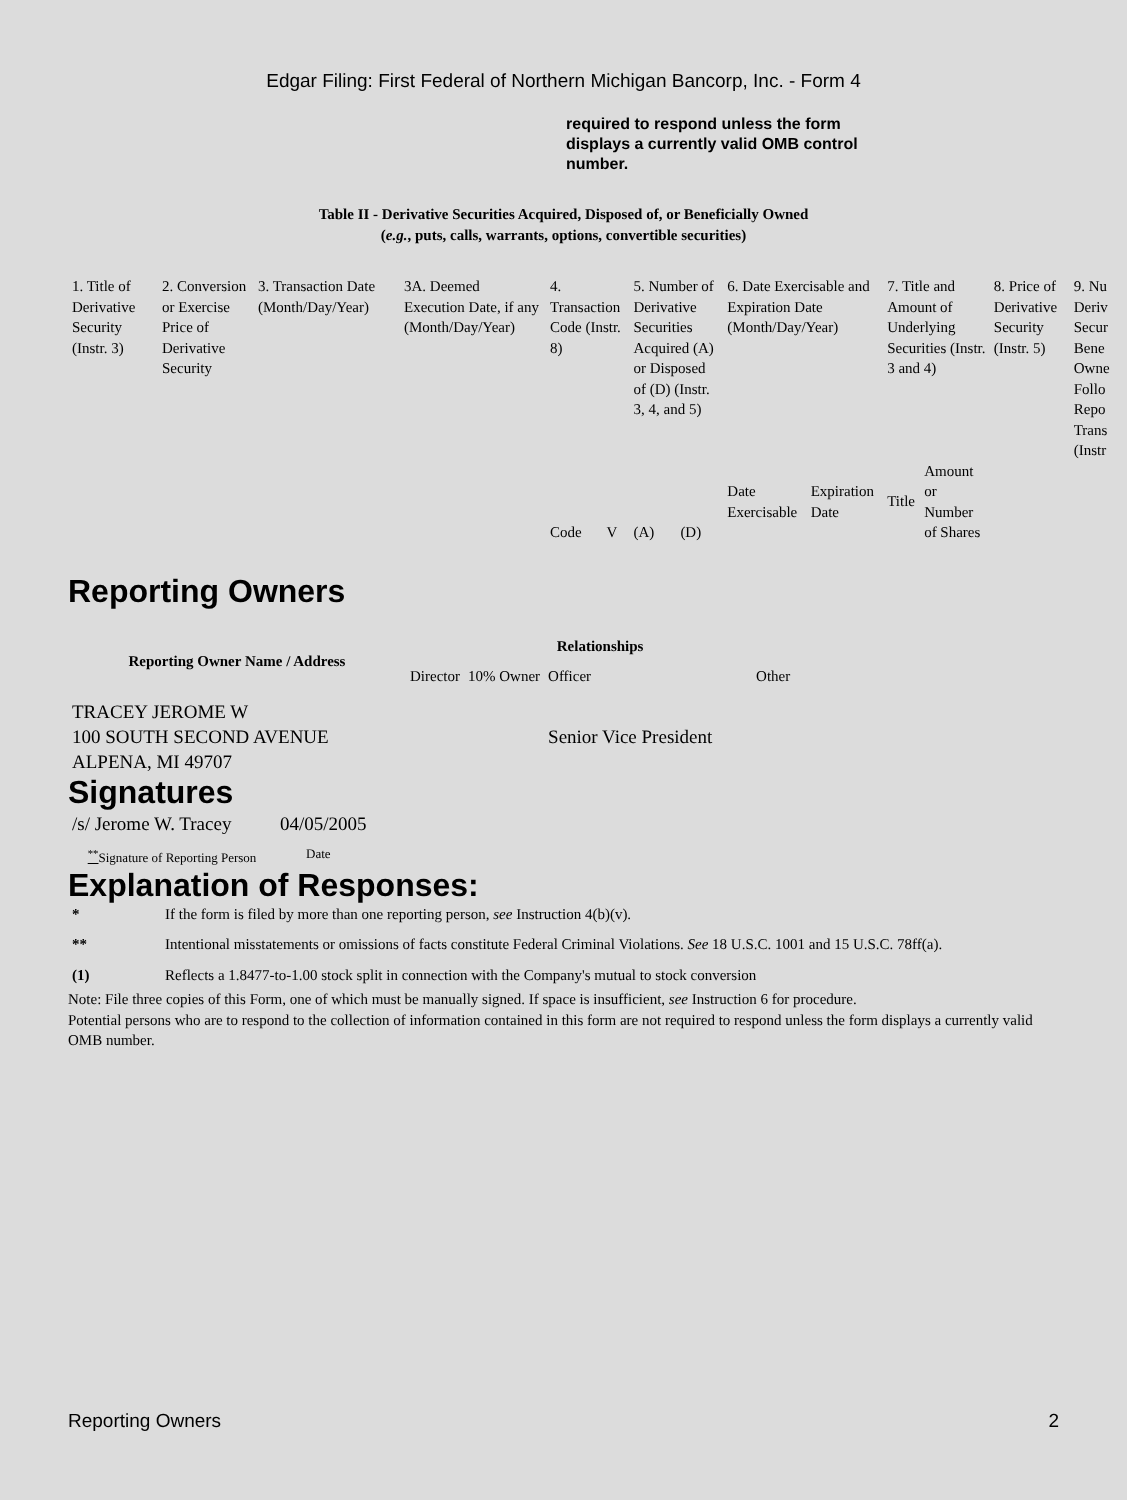Edgar Filing: First Federal of Northern Michigan Bancorp, Inc. - Form 4
required to respond unless the form displays a currently valid OMB control number.
Table II - Derivative Securities Acquired, Disposed of, or Beneficially Owned
(e.g., puts, calls, warrants, options, convertible securities)
| 1. Title of Derivative Security (Instr. 3) | 2. Conversion or Exercise Price of Derivative Security | 3. Transaction Date (Month/Day/Year) | 3A. Deemed Execution Date, if any (Month/Day/Year) | 4. Transaction Code (Instr. 8) | | 5. Number of Derivative Securities Acquired (A) or Disposed of (D) (Instr. 3, 4, and 5) | | 6. Date Exercisable and Expiration Date (Month/Day/Year) | | 7. Title and Amount of Underlying Securities (Instr. 3 and 4) | | 8. Price of Derivative Security (Instr. 5) | 9. Nu Deriv Secur Bene Owne Follo Repo Trans (Instr |
| | | | | Code | V | (A) | (D) | Date Exercisable | Expiration Date | Title | Amount or Number of Shares | | |
Reporting Owners
| Reporting Owner Name / Address | Relationships | | | |
| --- | --- | --- | --- | --- |
| | Director | 10% Owner | Officer | Other |
| TRACEY JEROME W 100 SOUTH SECOND AVENUE ALPENA, MI 49707 | | | Senior Vice President | |
Signatures
| /s/ Jerome W. Tracey | 04/05/2005 |
| <sup>**</sup> Signature of Reporting Person | Date |
Explanation of Responses:
| * | If the form is filed by more than one reporting person, see Instruction 4(b)(v). |
| ** | Intentional misstatements or omissions of facts constitute Federal Criminal Violations. See 18 U.S.C. 1001 and 15 U.S.C. 78ff(a). |
| (1) | Reflects a 1.8477-to-1.00 stock split in connection with the Company's mutual to stock conversion |
Note: File three copies of this Form, one of which must be manually signed. If space is insufficient, see Instruction 6 for procedure.
Potential persons who are to respond to the collection of information contained in this form are not required to respond unless the form displays a currently valid OMB number.
Reporting Owners 2